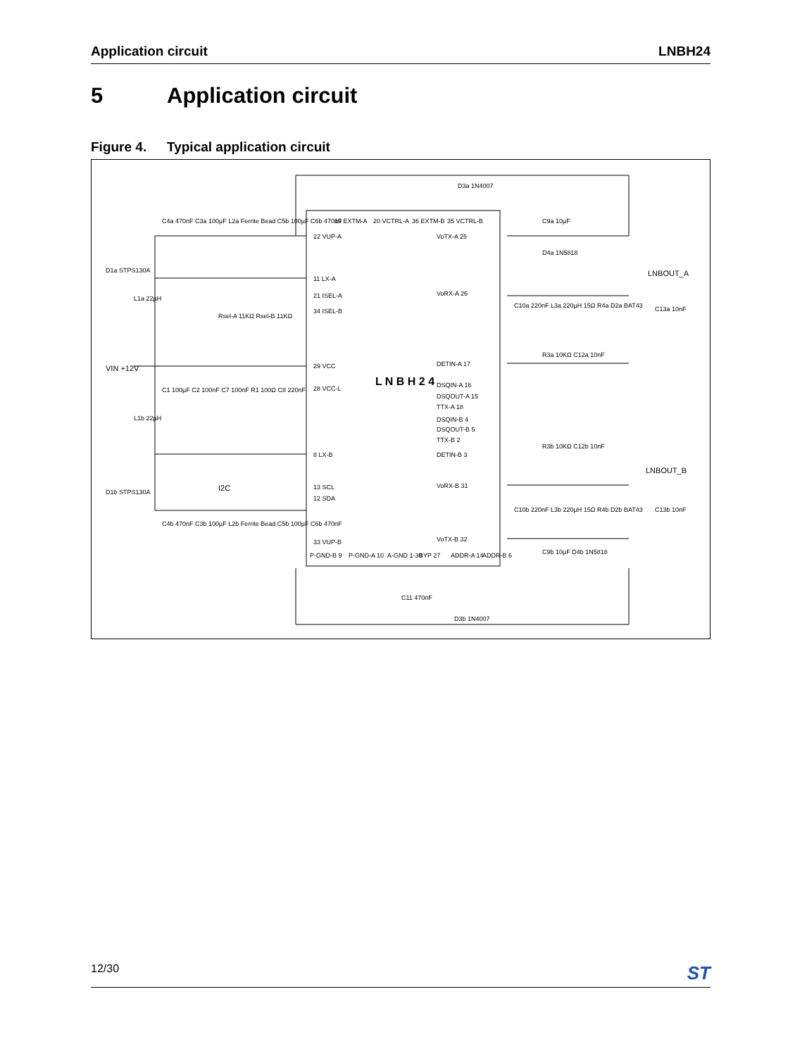Application circuit LNBH24
5 Application circuit
Figure 4. Typical application circuit
L N B H 2 4
22 VUP-A
11 LX-A
21 ISEL-A
34 ISEL-B
29 VCC
28 VCC-L
8 LX-B
13 SCL
12 SDA
33 VUP-B
VoTX-A 25
VoRX-A 26
DETIN-A 17
DSQIN-A 16
DSQOUT-A 15
TTX-A 18
DSQIN-B 4
DSQOUT-B 5
TTX-B 2
DETIN-B 3
VoRX-B 31
VoTX-B 32
19 EXTM-A
20 VCTRL-A
36 EXTM-B
35 VCTRL-B
P-GND-B 9
P-GND-A 10
A-GND 1-30
BYP 27
ADDR-A 14
ADDR-B 6
D3a 1N4007
D3b 1N4007
LNBOUT_A
LNBOUT_B
VIN +12V
D1a STPS130A
D1b STPS130A
I2C
C4a 470nF C3a 100µF L2a Ferrite Bead C5b 100µF C6b 470nF
C4b 470nF C3b 100µF L2b Ferrite Bead C5b 100µF C6b 470nF
Rsel-A 11KΩ Rsel-B 11KΩ
L1a 22µH
L1b 22µH
C1 100µF C2 100nF C7 100nF R1 100Ω C8 220nF
C9a 10µF
D4a 1N5818
C10a 220nF L3a 220µH 15Ω R4a D2a BAT43
C13a 10nF
R3a 10KΩ C12a 10nF
R3b 10KΩ C12b 10nF
C10b 220nF L3b 220µH 15Ω R4b D2b BAT43
C13b 10nF
C9b 10µF D4b 1N5818
C11 470nF
12/30
ST